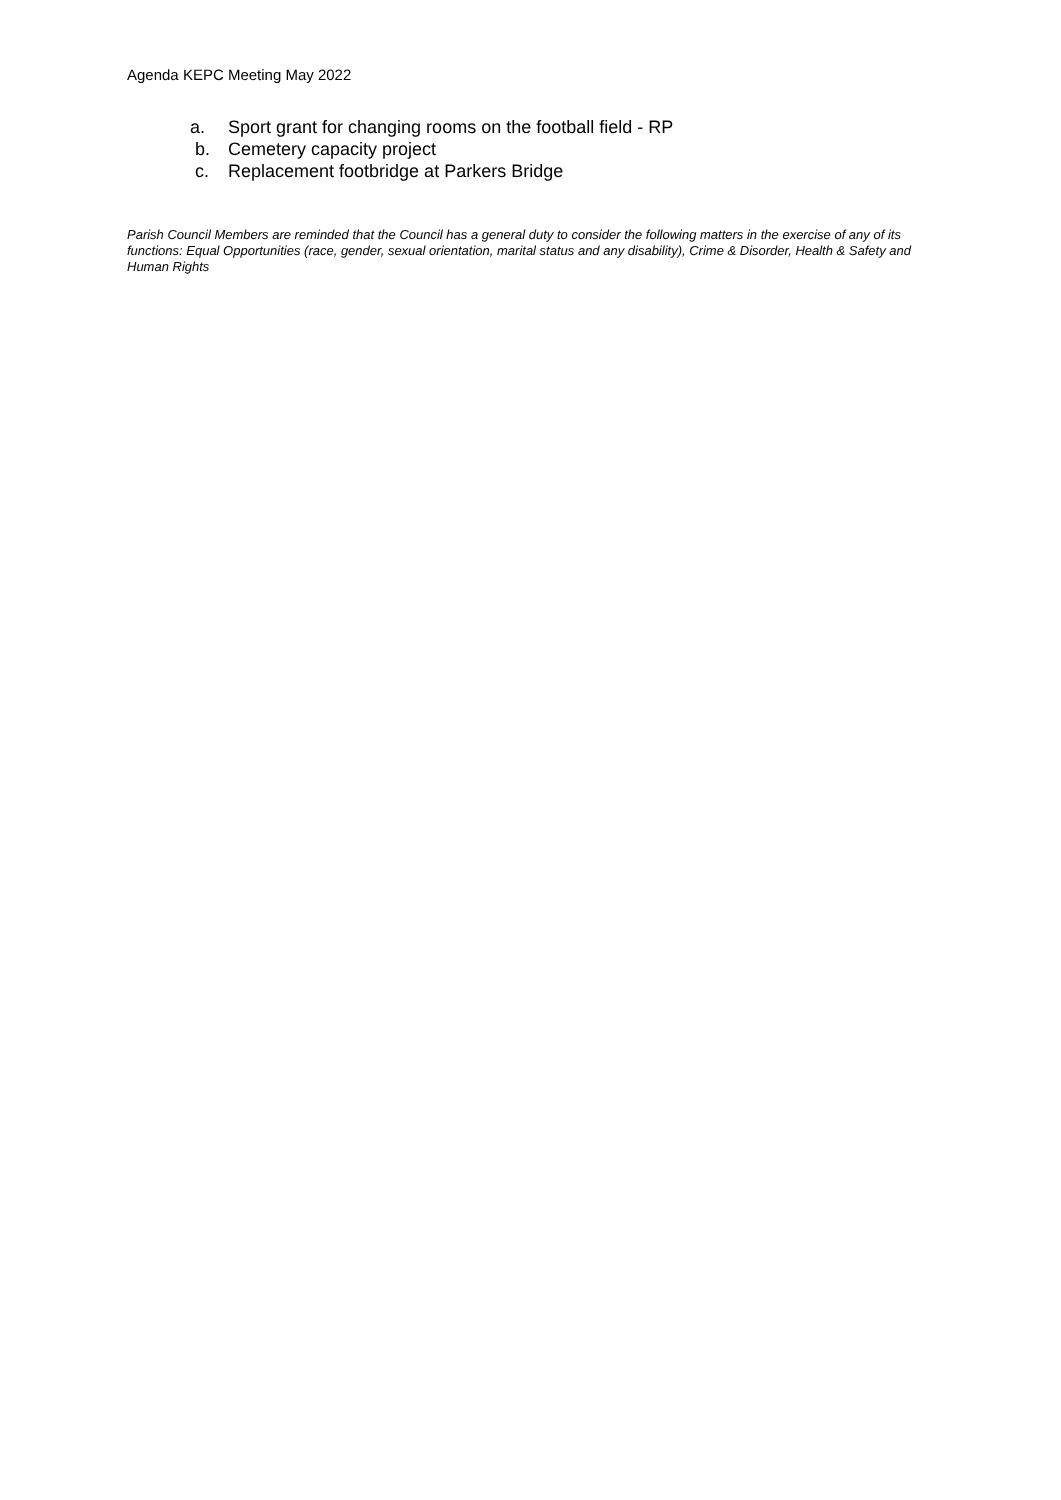Agenda KEPC Meeting May 2022
a. Sport grant for changing rooms on the football field - RP
b. Cemetery capacity project
c. Replacement footbridge at Parkers Bridge
Parish Council Members are reminded that the Council has a general duty to consider the following matters in the exercise of any of its functions: Equal Opportunities (race, gender, sexual orientation, marital status and any disability), Crime & Disorder, Health & Safety and Human Rights